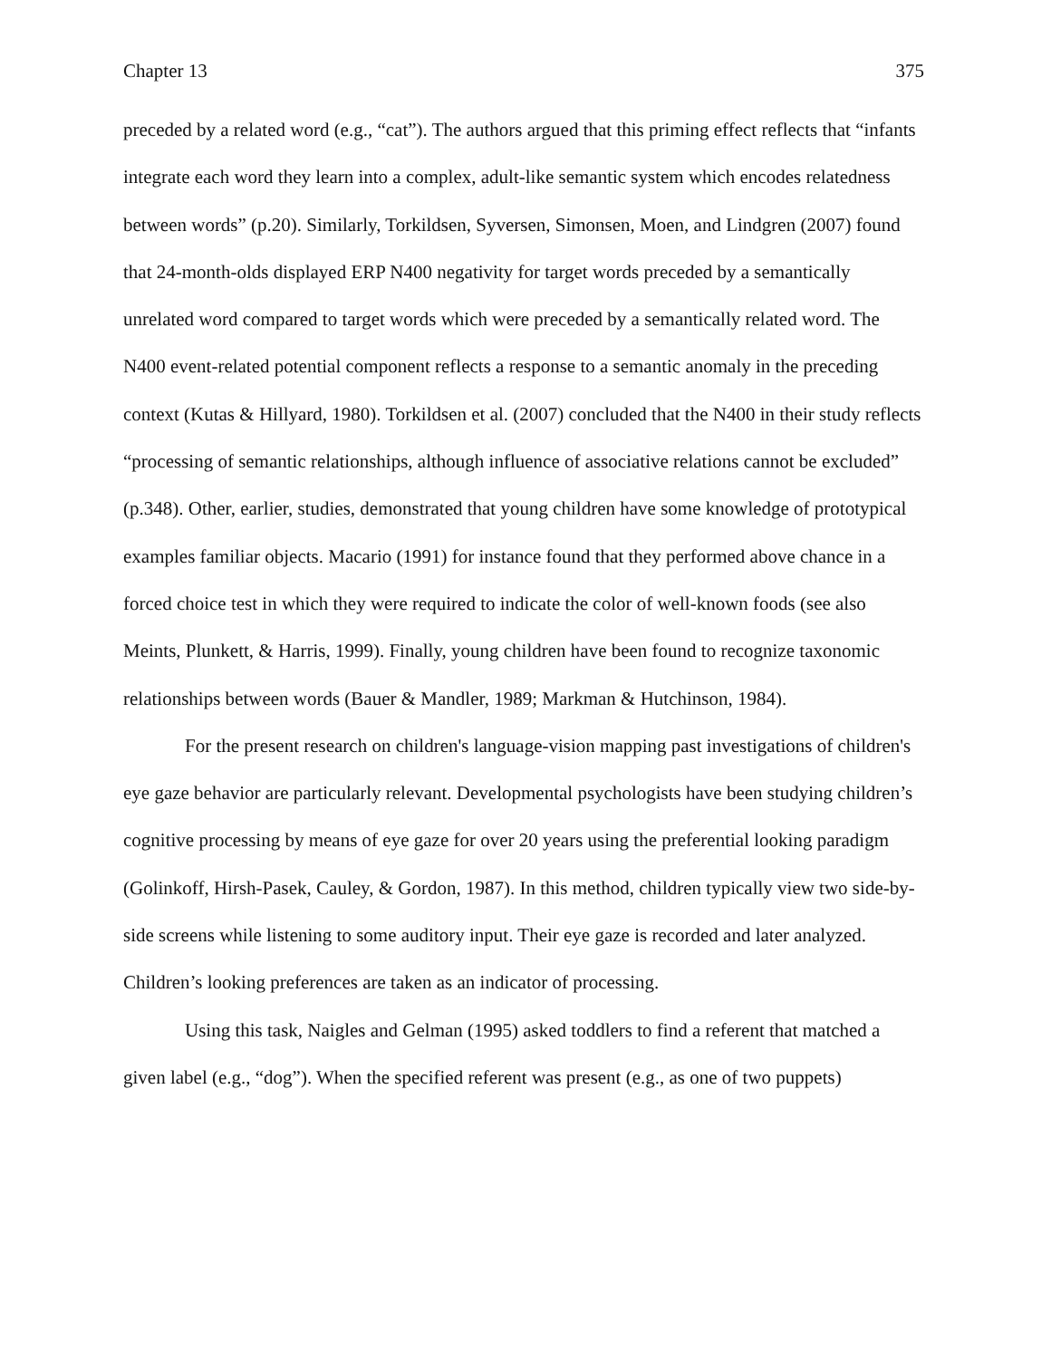Chapter 13 375
preceded by a related word (e.g., “cat”). The authors argued that this priming effect reflects that “infants integrate each word they learn into a complex, adult-like semantic system which encodes relatedness between words” (p.20). Similarly, Torkildsen, Syversen, Simonsen, Moen, and Lindgren (2007) found that 24-month-olds displayed ERP N400 negativity for target words preceded by a semantically unrelated word compared to target words which were preceded by a semantically related word. The N400 event-related potential component reflects a response to a semantic anomaly in the preceding context (Kutas & Hillyard, 1980). Torkildsen et al. (2007) concluded that the N400 in their study reflects “processing of semantic relationships, although influence of associative relations cannot be excluded” (p.348). Other, earlier, studies, demonstrated that young children have some knowledge of prototypical examples familiar objects. Macario (1991) for instance found that they performed above chance in a forced choice test in which they were required to indicate the color of well-known foods (see also Meints, Plunkett, & Harris, 1999). Finally, young children have been found to recognize taxonomic relationships between words (Bauer & Mandler, 1989; Markman & Hutchinson, 1984).
For the present research on children's language-vision mapping past investigations of children's eye gaze behavior are particularly relevant. Developmental psychologists have been studying children’s cognitive processing by means of eye gaze for over 20 years using the preferential looking paradigm (Golinkoff, Hirsh-Pasek, Cauley, & Gordon, 1987). In this method, children typically view two side-by-side screens while listening to some auditory input. Their eye gaze is recorded and later analyzed. Children’s looking preferences are taken as an indicator of processing.
Using this task, Naigles and Gelman (1995) asked toddlers to find a referent that matched a given label (e.g., “dog”). When the specified referent was present (e.g., as one of two puppets)